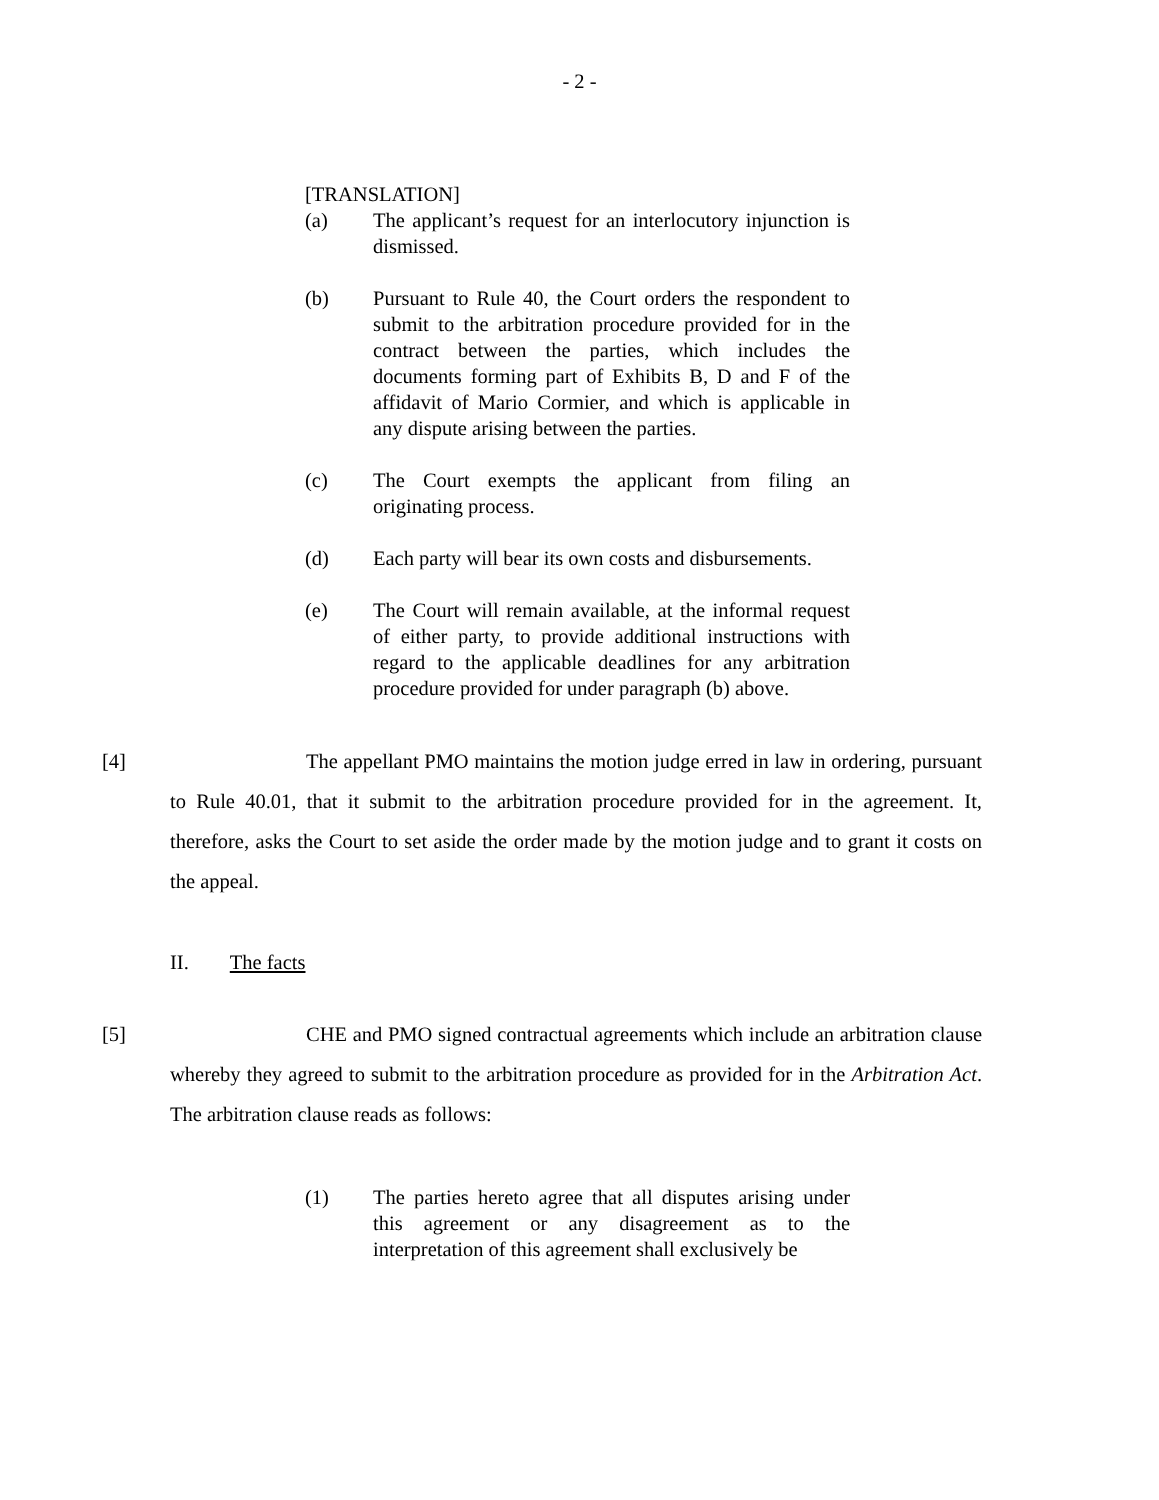- 2 -
[TRANSLATION]
(a) The applicant’s request for an interlocutory injunction is dismissed.
(b) Pursuant to Rule 40, the Court orders the respondent to submit to the arbitration procedure provided for in the contract between the parties, which includes the documents forming part of Exhibits B, D and F of the affidavit of Mario Cormier, and which is applicable in any dispute arising between the parties.
(c) The Court exempts the applicant from filing an originating process.
(d) Each party will bear its own costs and disbursements.
(e) The Court will remain available, at the informal request of either party, to provide additional instructions with regard to the applicable deadlines for any arbitration procedure provided for under paragraph (b) above.
[4] The appellant PMO maintains the motion judge erred in law in ordering, pursuant to Rule 40.01, that it submit to the arbitration procedure provided for in the agreement. It, therefore, asks the Court to set aside the order made by the motion judge and to grant it costs on the appeal.
II. The facts
[5] CHE and PMO signed contractual agreements which include an arbitration clause whereby they agreed to submit to the arbitration procedure as provided for in the Arbitration Act. The arbitration clause reads as follows:
(1) The parties hereto agree that all disputes arising under this agreement or any disagreement as to the interpretation of this agreement shall exclusively be